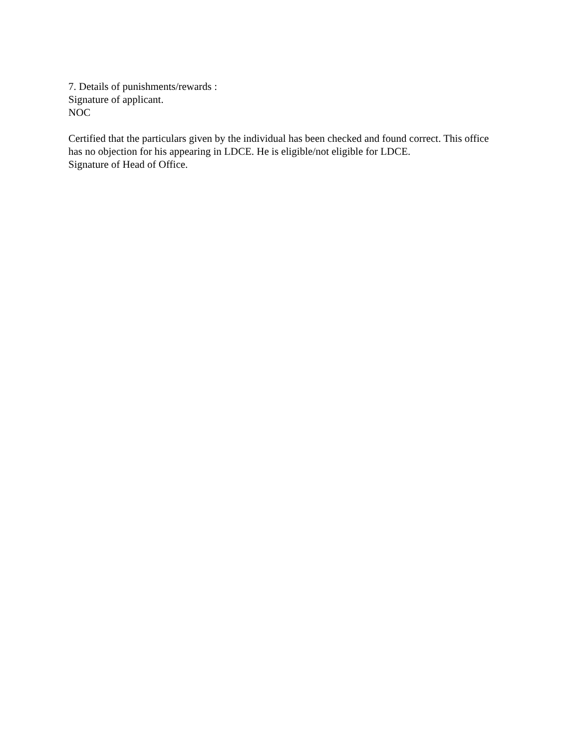7. Details of punishments/rewards :
Signature of applicant.
NOC
Certified that the particulars given by the individual has been checked and found correct. This office has no objection for his appearing in LDCE. He is eligible/not eligible for LDCE.
Signature of Head of Office.